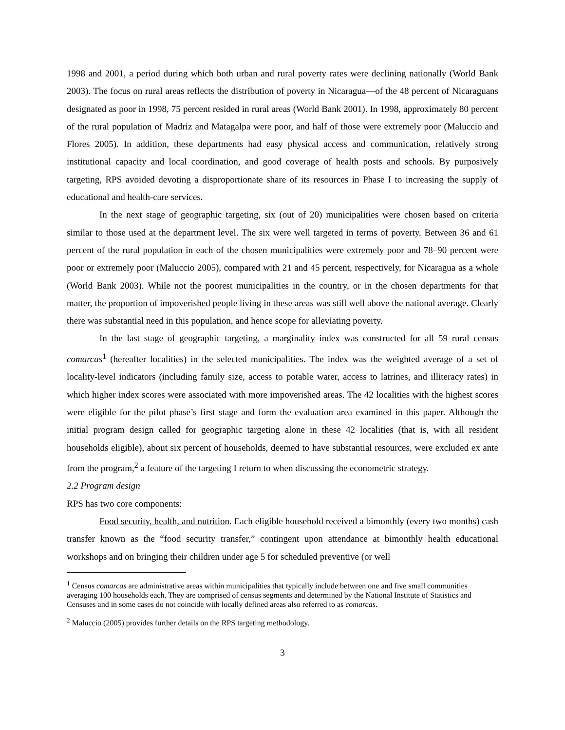1998 and 2001, a period during which both urban and rural poverty rates were declining nationally (World Bank 2003). The focus on rural areas reflects the distribution of poverty in Nicaragua—of the 48 percent of Nicaraguans designated as poor in 1998, 75 percent resided in rural areas (World Bank 2001). In 1998, approximately 80 percent of the rural population of Madriz and Matagalpa were poor, and half of those were extremely poor (Maluccio and Flores 2005). In addition, these departments had easy physical access and communication, relatively strong institutional capacity and local coordination, and good coverage of health posts and schools. By purposively targeting, RPS avoided devoting a disproportionate share of its resources in Phase I to increasing the supply of educational and health-care services.
In the next stage of geographic targeting, six (out of 20) municipalities were chosen based on criteria similar to those used at the department level. The six were well targeted in terms of poverty. Between 36 and 61 percent of the rural population in each of the chosen municipalities were extremely poor and 78–90 percent were poor or extremely poor (Maluccio 2005), compared with 21 and 45 percent, respectively, for Nicaragua as a whole (World Bank 2003). While not the poorest municipalities in the country, or in the chosen departments for that matter, the proportion of impoverished people living in these areas was still well above the national average. Clearly there was substantial need in this population, and hence scope for alleviating poverty.
In the last stage of geographic targeting, a marginality index was constructed for all 59 rural census comarcas<sup>1</sup> (hereafter localities) in the selected municipalities. The index was the weighted average of a set of locality-level indicators (including family size, access to potable water, access to latrines, and illiteracy rates) in which higher index scores were associated with more impoverished areas. The 42 localities with the highest scores were eligible for the pilot phase’s first stage and form the evaluation area examined in this paper. Although the initial program design called for geographic targeting alone in these 42 localities (that is, with all resident households eligible), about six percent of households, deemed to have substantial resources, were excluded ex ante from the program,<sup>2</sup> a feature of the targeting I return to when discussing the econometric strategy.
2.2 Program design
RPS has two core components:
Food security, health, and nutrition. Each eligible household received a bimonthly (every two months) cash transfer known as the “food security transfer,” contingent upon attendance at bimonthly health educational workshops and on bringing their children under age 5 for scheduled preventive (or well
<sup>1</sup> Census comarcas are administrative areas within municipalities that typically include between one and five small communities averaging 100 households each. They are comprised of census segments and determined by the National Institute of Statistics and Censuses and in some cases do not coincide with locally defined areas also referred to as comarcas.
<sup>2</sup> Maluccio (2005) provides further details on the RPS targeting methodology.
3